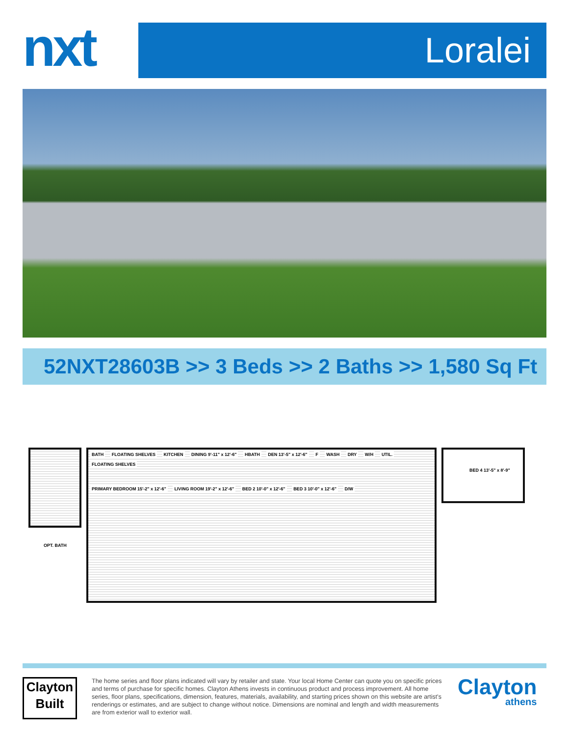nxt
Loralei
52NXT28603B >> 3 Beds >> 2 Baths >> 1,580 Sq Ft
OPT. BATH
BATH FLOATING SHELVES KITCHEN DINING 9'-11" x 12'-6" HBATH DEN 13'-5" x 12'-6" F WASH DRY W/H UTIL. FLOATING SHELVES
PRIMARY BEDROOM 15'-2" x 12'-6" LIVING ROOM 19'-2" x 12'-6" BED 2 10'-0" x 12'-6" BED 3 10'-0" x 12'-6" D/W
BED 4 13'-5" x 8'-9"
Clayton
Built
The home series and floor plans indicated will vary by retailer and state. Your local Home Center can quote you on specific prices and terms of purchase for specific homes. Clayton Athens invests in continuous product and process improvement. All home series, floor plans, specifications, dimension, features, materials, availability, and starting prices shown on this website are artist's renderings or estimates, and are subject to change without notice. Dimensions are nominal and length and width measurements are from exterior wall to exterior wall.
Clayton
athens